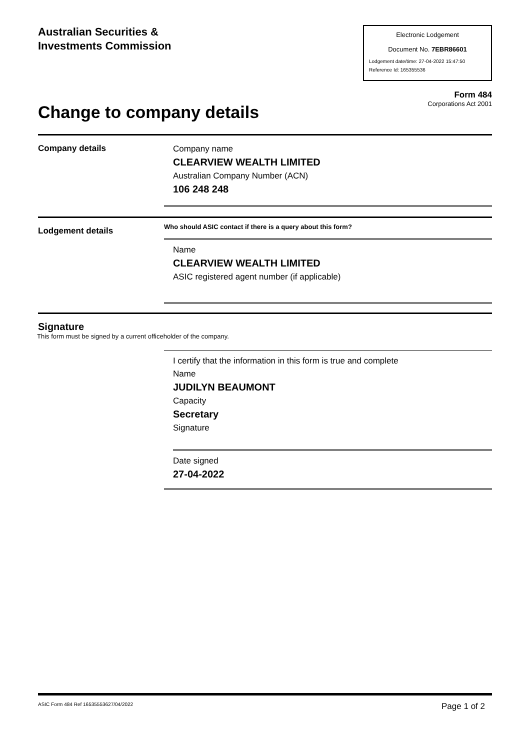Australian Securities &
Investments Commission
Electronic Lodgement
Document No. 7EBR86601
Lodgement date/time: 27-04-2022 15:47:50
Reference Id: 165355536
Form 484
Corporations Act 2001
Change to company details
Company details
Company name
CLEARVIEW WEALTH LIMITED
Australian Company Number (ACN)
106 248 248
Lodgement details
Who should ASIC contact if there is a query about this form?
Name
CLEARVIEW WEALTH LIMITED
ASIC registered agent number (if applicable)
Signature
This form must be signed by a current officeholder of the company.
I certify that the information in this form is true and complete
Name
JUDILYN BEAUMONT
Capacity
Secretary
Signature
Date signed
27-04-2022
ASIC Form 484 Ref 16535553627/04/2022 Page 1 of 2